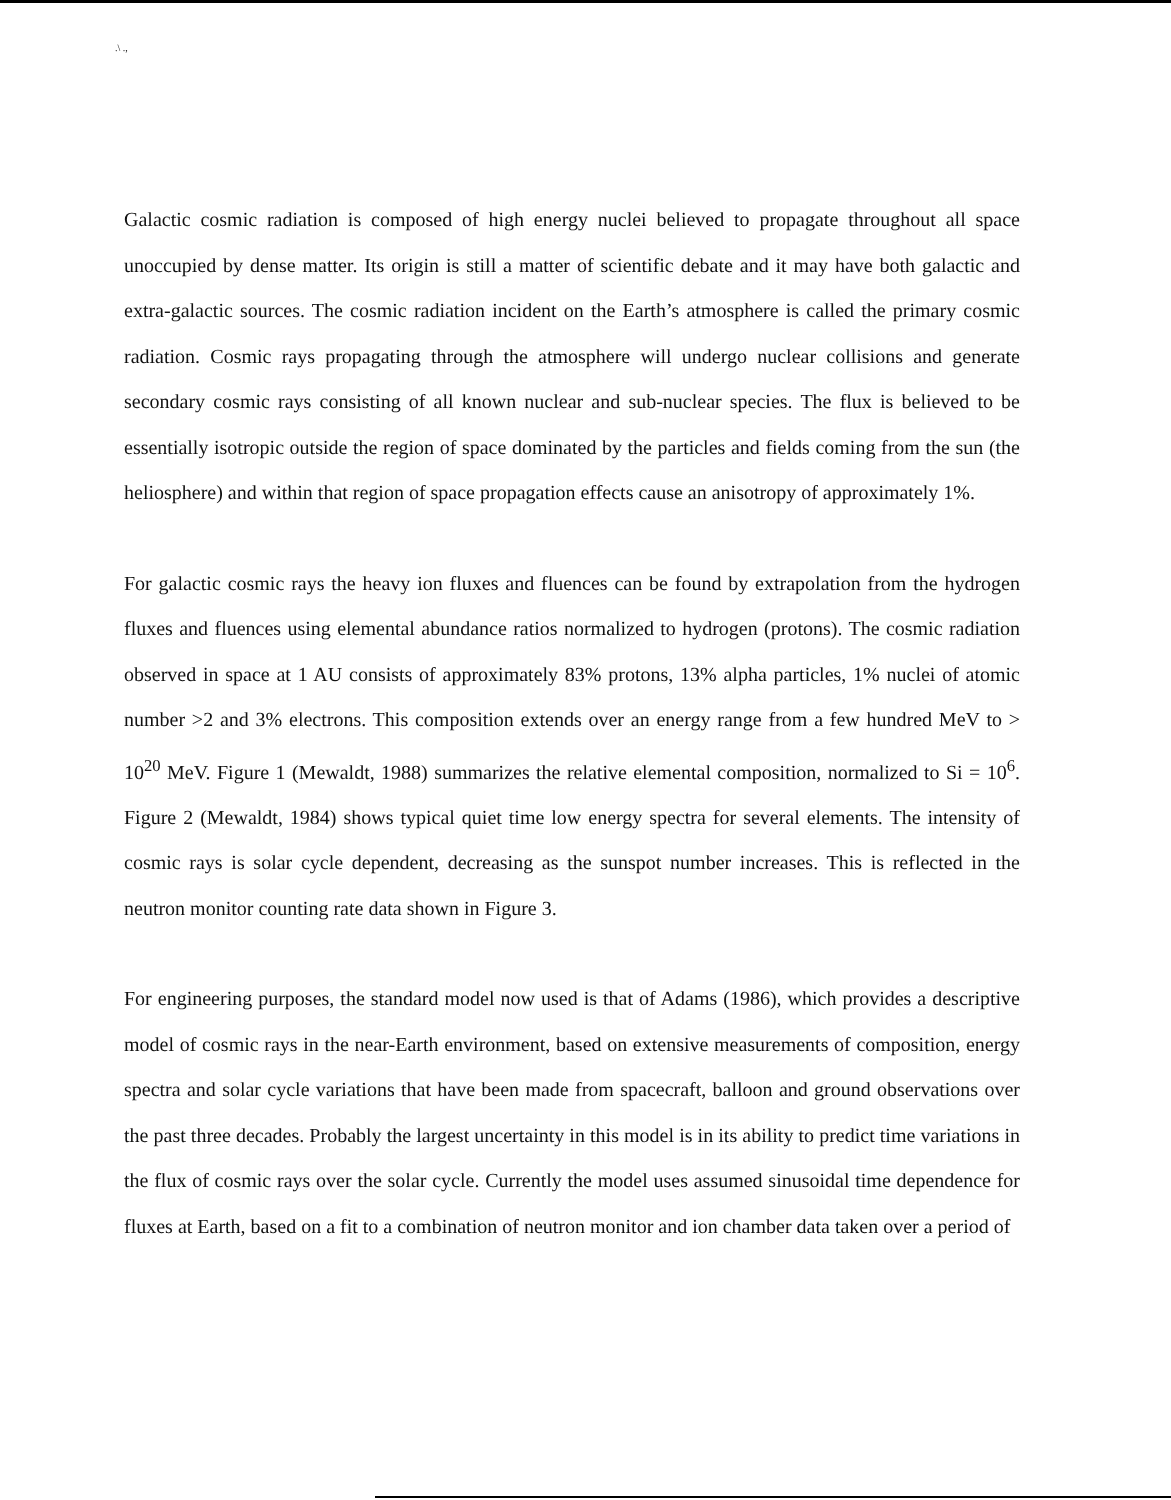.\ .,
Galactic cosmic radiation is composed of high energy nuclei believed to propagate throughout all space unoccupied by dense matter. Its origin is still a matter of scientific debate and it may have both galactic and extra-galactic sources. The cosmic radiation incident on the Earth’s atmosphere is called the primary cosmic radiation. Cosmic rays propagating through the atmosphere will undergo nuclear collisions and generate secondary cosmic rays consisting of all known nuclear and sub-nuclear species. The flux is believed to be essentially isotropic outside the region of space dominated by the particles and fields coming from the sun (the heliosphere) and within that region of space propagation effects cause an anisotropy of approximately 1%.
For galactic cosmic rays the heavy ion fluxes and fluences can be found by extrapolation from the hydrogen fluxes and fluences using elemental abundance ratios normalized to hydrogen (protons). The cosmic radiation observed in space at 1 AU consists of approximately 83% protons, 13% alpha particles, 1% nuclei of atomic number >2 and 3% electrons. This composition extends over an energy range from a few hundred MeV to > 10<sup>20</sup> MeV. Figure 1 (Mewaldt, 1988) summarizes the relative elemental composition, normalized to Si = 10<sup>6</sup>. Figure 2 (Mewaldt, 1984) shows typical quiet time low energy spectra for several elements. The intensity of cosmic rays is solar cycle dependent, decreasing as the sunspot number increases. This is reflected in the neutron monitor counting rate data shown in Figure 3.
For engineering purposes, the standard model now used is that of Adams (1986), which provides a descriptive model of cosmic rays in the near-Earth environment, based on extensive measurements of composition, energy spectra and solar cycle variations that have been made from spacecraft, balloon and ground observations over the past three decades. Probably the largest uncertainty in this model is in its ability to predict time variations in the flux of cosmic rays over the solar cycle. Currently the model uses assumed sinusoidal time dependence for fluxes at Earth, based on a fit to a combination of neutron monitor and ion chamber data taken over a period of